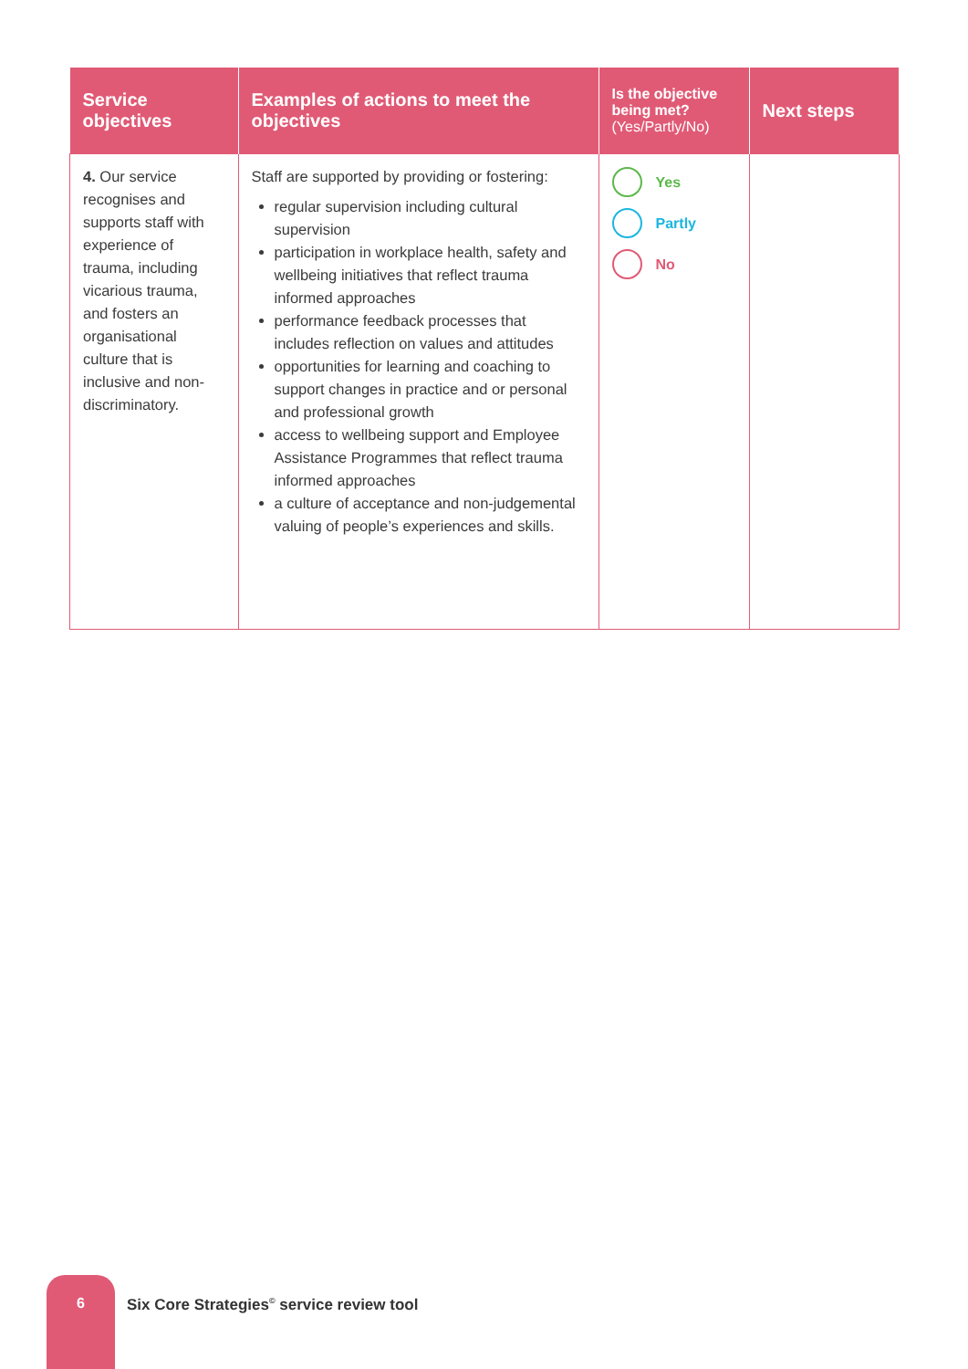| Service objectives | Examples of actions to meet the objectives | Is the objective being met? (Yes/Partly/No) | Next steps |
| --- | --- | --- | --- |
| 4. Our service recognises and supports staff with experience of trauma, including vicarious trauma, and fosters an organisational culture that is inclusive and non-discriminatory. | Staff are supported by providing or fostering: regular supervision including cultural supervision participation in workplace health, safety and wellbeing initiatives that reflect trauma informed approaches performance feedback processes that includes reflection on values and attitudes opportunities for learning and coaching to support changes in practice and or personal and professional growth access to wellbeing support and Employee Assistance Programmes that reflect trauma informed approaches a culture of acceptance and non-judgemental valuing of people’s experiences and skills. | Yes Partly No | |
6
Six Core Strategies<sup>©</sup> service review tool